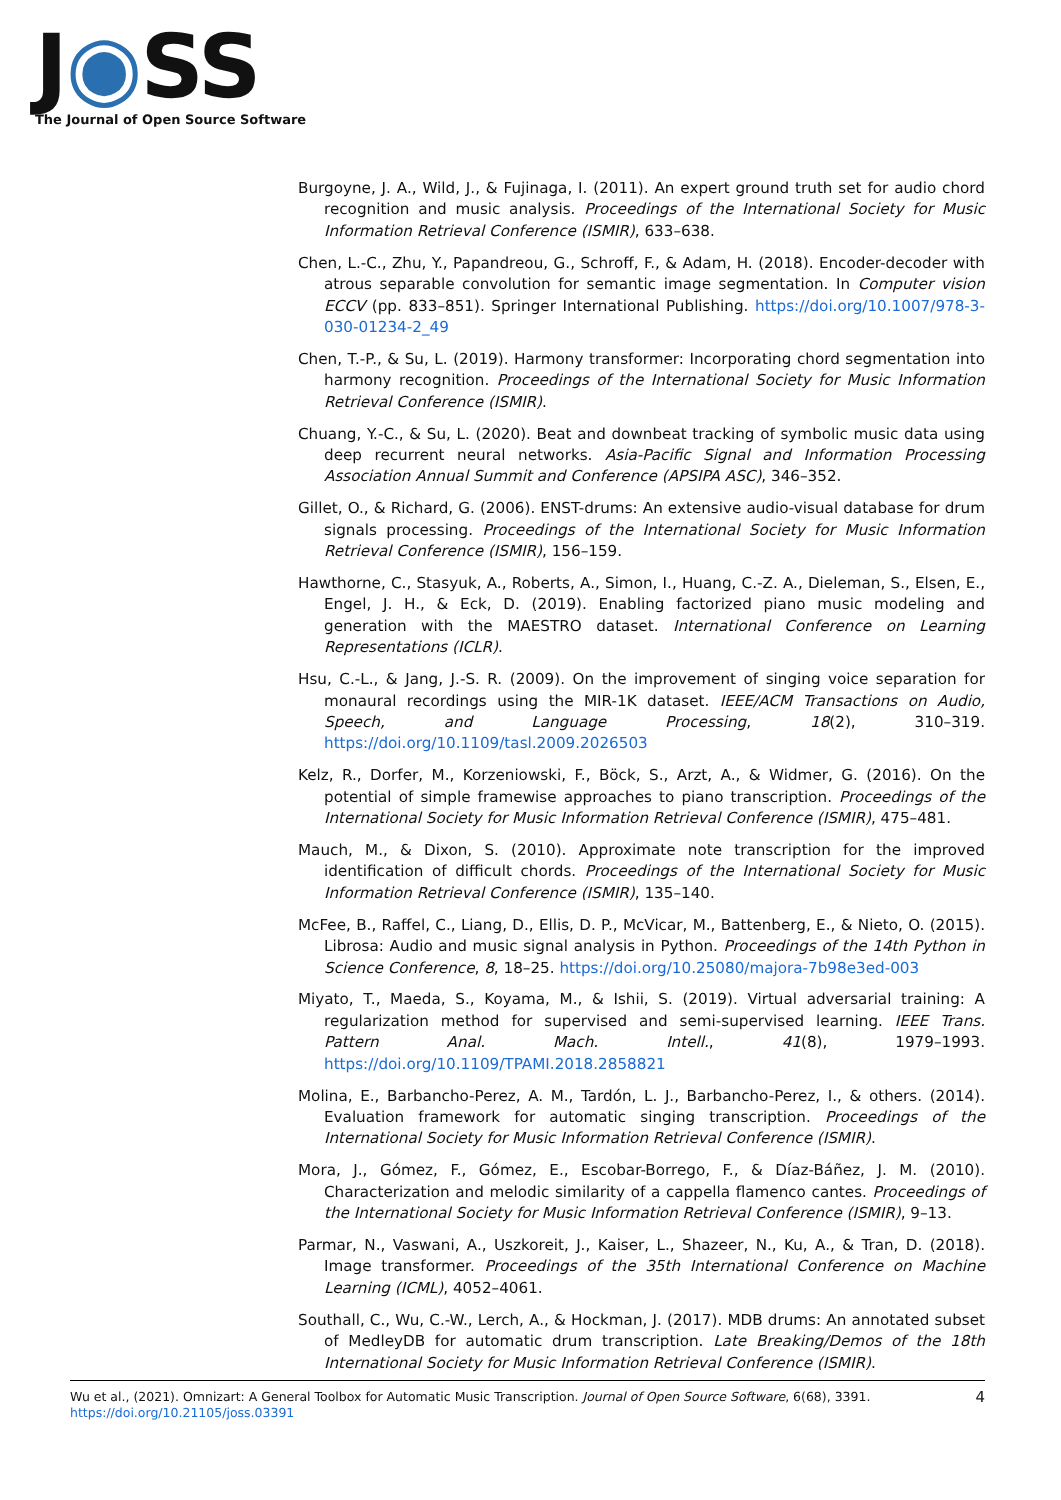J◉SS
The Journal of Open Source Software
Burgoyne, J. A., Wild, J., & Fujinaga, I. (2011). An expert ground truth set for audio chord recognition and music analysis. Proceedings of the International Society for Music Information Retrieval Conference (ISMIR), 633–638.
Chen, L.-C., Zhu, Y., Papandreou, G., Schroff, F., & Adam, H. (2018). Encoder-decoder with atrous separable convolution for semantic image segmentation. In Computer vision ECCV (pp. 833–851). Springer International Publishing. https://doi.org/10.1007/978-3-030-01234-2_49
Chen, T.-P., & Su, L. (2019). Harmony transformer: Incorporating chord segmentation into harmony recognition. Proceedings of the International Society for Music Information Retrieval Conference (ISMIR).
Chuang, Y.-C., & Su, L. (2020). Beat and downbeat tracking of symbolic music data using deep recurrent neural networks. Asia-Pacific Signal and Information Processing Association Annual Summit and Conference (APSIPA ASC), 346–352.
Gillet, O., & Richard, G. (2006). ENST-drums: An extensive audio-visual database for drum signals processing. Proceedings of the International Society for Music Information Retrieval Conference (ISMIR), 156–159.
Hawthorne, C., Stasyuk, A., Roberts, A., Simon, I., Huang, C.-Z. A., Dieleman, S., Elsen, E., Engel, J. H., & Eck, D. (2019). Enabling factorized piano music modeling and generation with the MAESTRO dataset. International Conference on Learning Representations (ICLR).
Hsu, C.-L., & Jang, J.-S. R. (2009). On the improvement of singing voice separation for monaural recordings using the MIR-1K dataset. IEEE/ACM Transactions on Audio, Speech, and Language Processing, 18(2), 310–319. https://doi.org/10.1109/tasl.2009.2026503
Kelz, R., Dorfer, M., Korzeniowski, F., Böck, S., Arzt, A., & Widmer, G. (2016). On the potential of simple framewise approaches to piano transcription. Proceedings of the International Society for Music Information Retrieval Conference (ISMIR), 475–481.
Mauch, M., & Dixon, S. (2010). Approximate note transcription for the improved identification of difficult chords. Proceedings of the International Society for Music Information Retrieval Conference (ISMIR), 135–140.
McFee, B., Raffel, C., Liang, D., Ellis, D. P., McVicar, M., Battenberg, E., & Nieto, O. (2015). Librosa: Audio and music signal analysis in Python. Proceedings of the 14th Python in Science Conference, 8, 18–25. https://doi.org/10.25080/majora-7b98e3ed-003
Miyato, T., Maeda, S., Koyama, M., & Ishii, S. (2019). Virtual adversarial training: A regularization method for supervised and semi-supervised learning. IEEE Trans. Pattern Anal. Mach. Intell., 41(8), 1979–1993. https://doi.org/10.1109/TPAMI.2018.2858821
Molina, E., Barbancho-Perez, A. M., Tardón, L. J., Barbancho-Perez, I., & others. (2014). Evaluation framework for automatic singing transcription. Proceedings of the International Society for Music Information Retrieval Conference (ISMIR).
Mora, J., Gómez, F., Gómez, E., Escobar-Borrego, F., & Díaz-Báñez, J. M. (2010). Characterization and melodic similarity of a cappella flamenco cantes. Proceedings of the International Society for Music Information Retrieval Conference (ISMIR), 9–13.
Parmar, N., Vaswani, A., Uszkoreit, J., Kaiser, L., Shazeer, N., Ku, A., & Tran, D. (2018). Image transformer. Proceedings of the 35th International Conference on Machine Learning (ICML), 4052–4061.
Southall, C., Wu, C.-W., Lerch, A., & Hockman, J. (2017). MDB drums: An annotated subset of MedleyDB for automatic drum transcription. Late Breaking/Demos of the 18th International Society for Music Information Retrieval Conference (ISMIR).
4 Wu et al., (2021). Omnizart: A General Toolbox for Automatic Music Transcription. Journal of Open Source Software, 6(68), 3391.
https://doi.org/10.21105/joss.03391